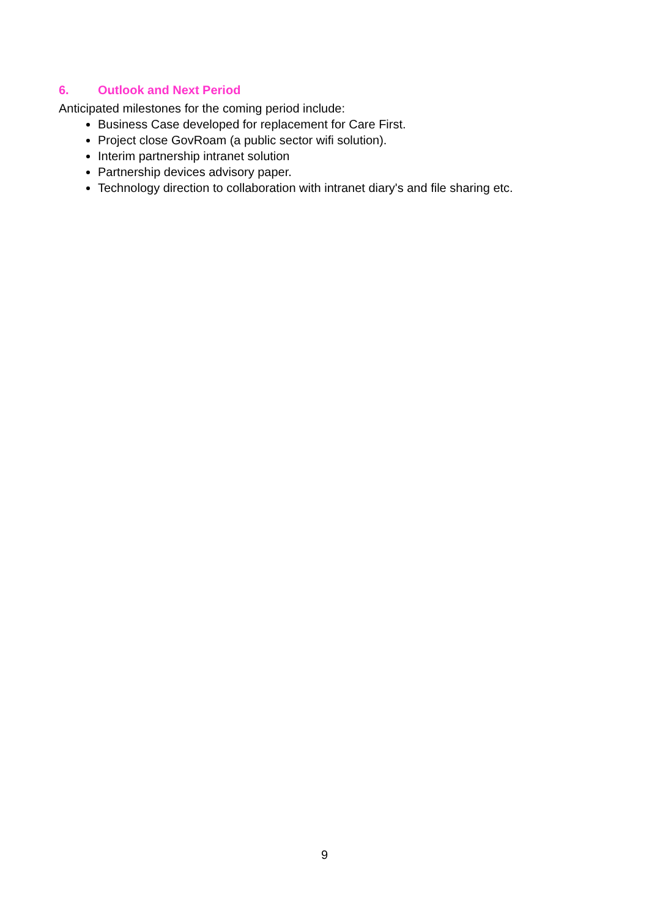6. Outlook and Next Period
Anticipated milestones for the coming period include:
Business Case developed for replacement for Care First.
Project close GovRoam (a public sector wifi solution).
Interim partnership intranet solution
Partnership devices advisory paper.
Technology direction to collaboration with intranet diary's and file sharing etc.
9